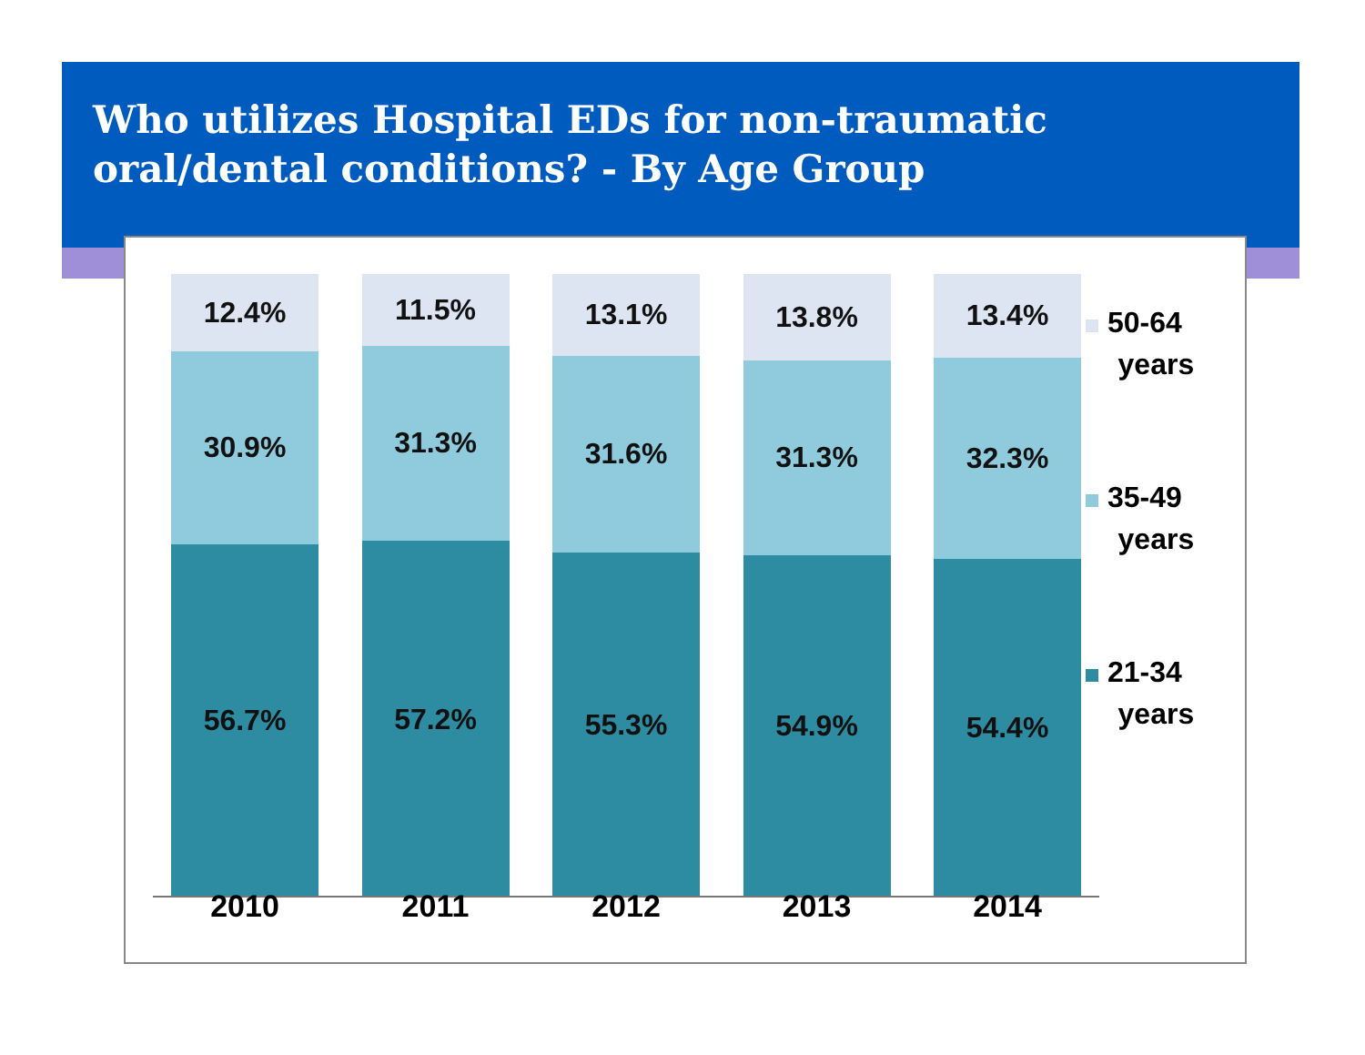Who utilizes Hospital EDs for non-traumatic oral/dental conditions? - By Age Group
12.4%
30.9%
56.7%
11.5%
31.3%
57.2%
13.1%
31.6%
55.3%
13.8%
31.3%
54.9%
13.4%
32.3%
54.4%
2010 2011 2012 2013 2014
50-64
years
35-49
years
21-34
years